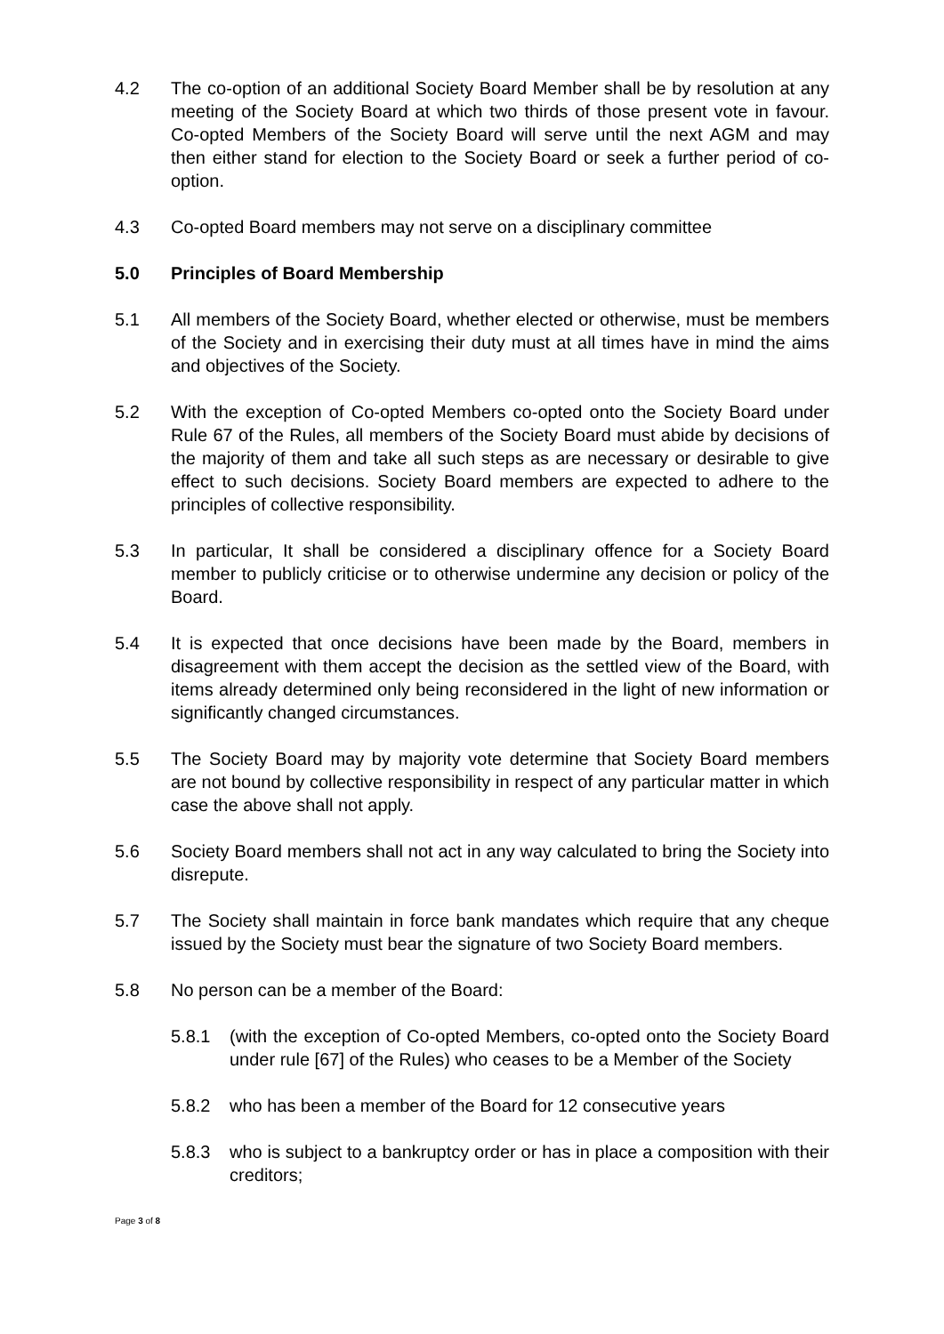4.2 The co-option of an additional Society Board Member shall be by resolution at any meeting of the Society Board at which two thirds of those present vote in favour. Co-opted Members of the Society Board will serve until the next AGM and may then either stand for election to the Society Board or seek a further period of co-option.
4.3 Co-opted Board members may not serve on a disciplinary committee
5.0 Principles of Board Membership
5.1 All members of the Society Board, whether elected or otherwise, must be members of the Society and in exercising their duty must at all times have in mind the aims and objectives of the Society.
5.2 With the exception of Co-opted Members co-opted onto the Society Board under Rule 67 of the Rules, all members of the Society Board must abide by decisions of the majority of them and take all such steps as are necessary or desirable to give effect to such decisions. Society Board members are expected to adhere to the principles of collective responsibility.
5.3 In particular, It shall be considered a disciplinary offence for a Society Board member to publicly criticise or to otherwise undermine any decision or policy of the Board.
5.4 It is expected that once decisions have been made by the Board, members in disagreement with them accept the decision as the settled view of the Board, with items already determined only being reconsidered in the light of new information or significantly changed circumstances.
5.5 The Society Board may by majority vote determine that Society Board members are not bound by collective responsibility in respect of any particular matter in which case the above shall not apply.
5.6 Society Board members shall not act in any way calculated to bring the Society into disrepute.
5.7 The Society shall maintain in force bank mandates which require that any cheque issued by the Society must bear the signature of two Society Board members.
5.8 No person can be a member of the Board:
5.8.1 (with the exception of Co-opted Members, co-opted onto the Society Board under rule [67] of the Rules) who ceases to be a Member of the Society
5.8.2 who has been a member of the Board for 12 consecutive years
5.8.3 who is subject to a bankruptcy order or has in place a composition with their creditors;
Page 3 of 8